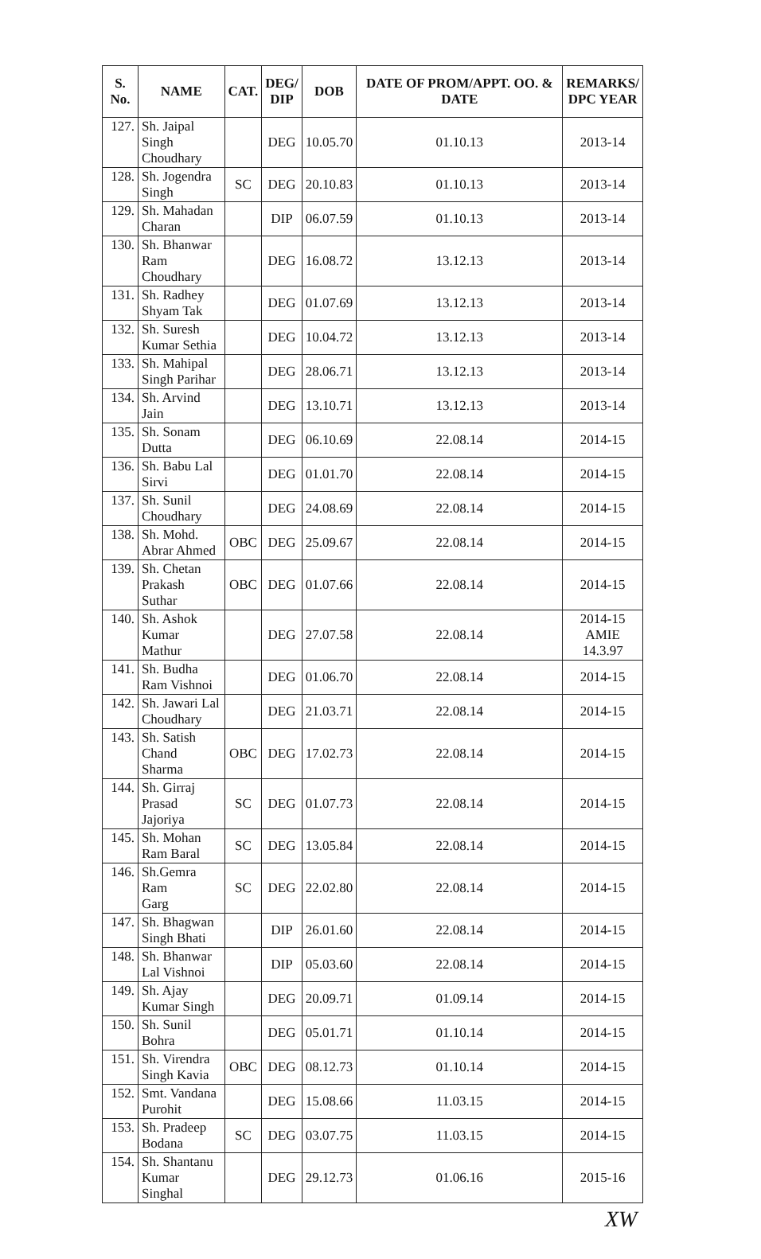| S. No. | NAME | CAT. | DEG/ DIP | DOB | DATE OF PROM/APPT. OO. & DATE | REMARKS/ DPC YEAR |
| --- | --- | --- | --- | --- | --- | --- |
| 127. | Sh. Jaipal Singh Choudhary | | DEG | 10.05.70 | 01.10.13 | 2013-14 |
| 128. | Sh. Jogendra Singh | SC | DEG | 20.10.83 | 01.10.13 | 2013-14 |
| 129. | Sh. Mahadan Charan | | DIP | 06.07.59 | 01.10.13 | 2013-14 |
| 130. | Sh. Bhanwar Ram Choudhary | | DEG | 16.08.72 | 13.12.13 | 2013-14 |
| 131. | Sh. Radhey Shyam Tak | | DEG | 01.07.69 | 13.12.13 | 2013-14 |
| 132. | Sh. Suresh Kumar Sethia | | DEG | 10.04.72 | 13.12.13 | 2013-14 |
| 133. | Sh. Mahipal Singh Parihar | | DEG | 28.06.71 | 13.12.13 | 2013-14 |
| 134. | Sh. Arvind Jain | | DEG | 13.10.71 | 13.12.13 | 2013-14 |
| 135. | Sh. Sonam Dutta | | DEG | 06.10.69 | 22.08.14 | 2014-15 |
| 136. | Sh. Babu Lal Sirvi | | DEG | 01.01.70 | 22.08.14 | 2014-15 |
| 137. | Sh. Sunil Choudhary | | DEG | 24.08.69 | 22.08.14 | 2014-15 |
| 138. | Sh. Mohd. Abrar Ahmed | OBC | DEG | 25.09.67 | 22.08.14 | 2014-15 |
| 139. | Sh. Chetan Prakash Suthar | OBC | DEG | 01.07.66 | 22.08.14 | 2014-15 |
| 140. | Sh. Ashok Kumar Mathur | | DEG | 27.07.58 | 22.08.14 | 2014-15 AMIE 14.3.97 |
| 141. | Sh. Budha Ram Vishnoi | | DEG | 01.06.70 | 22.08.14 | 2014-15 |
| 142. | Sh. Jawari Lal Choudhary | | DEG | 21.03.71 | 22.08.14 | 2014-15 |
| 143. | Sh. Satish Chand Sharma | OBC | DEG | 17.02.73 | 22.08.14 | 2014-15 |
| 144. | Sh. Girraj Prasad Jajoriya | SC | DEG | 01.07.73 | 22.08.14 | 2014-15 |
| 145. | Sh. Mohan Ram Baral | SC | DEG | 13.05.84 | 22.08.14 | 2014-15 |
| 146. | Sh.Gemra Ram Garg | SC | DEG | 22.02.80 | 22.08.14 | 2014-15 |
| 147. | Sh. Bhagwan Singh Bhati | | DIP | 26.01.60 | 22.08.14 | 2014-15 |
| 148. | Sh. Bhanwar Lal Vishnoi | | DIP | 05.03.60 | 22.08.14 | 2014-15 |
| 149. | Sh. Ajay Kumar Singh | | DEG | 20.09.71 | 01.09.14 | 2014-15 |
| 150. | Sh. Sunil Bohra | | DEG | 05.01.71 | 01.10.14 | 2014-15 |
| 151. | Sh. Virendra Singh Kavia | OBC | DEG | 08.12.73 | 01.10.14 | 2014-15 |
| 152. | Smt. Vandana Purohit | | DEG | 15.08.66 | 11.03.15 | 2014-15 |
| 153. | Sh. Pradeep Bodana | SC | DEG | 03.07.75 | 11.03.15 | 2014-15 |
| 154. | Sh. Shantanu Kumar Singhal | | DEG | 29.12.73 | 01.06.16 | 2015-16 |
XW